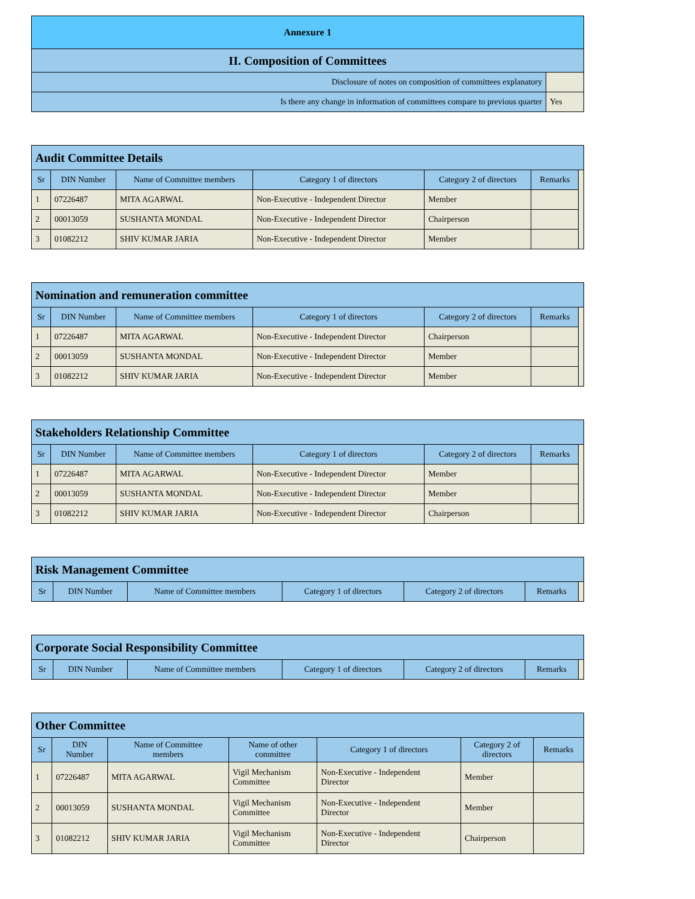| Annexure 1 | |
| --- | --- |
| II. Composition of Committees | |
| Disclosure of notes on composition of committees explanatory | |
| Is there any change in information of committees compare to previous quarter | Yes |
| Audit Committee Details | | | | | | |
| --- | --- | --- | --- | --- | --- | --- |
| Sr | DIN Number | Name of Committee members | Category 1 of directors | Category 2 of directors | Remarks | |
| 1 | 07226487 | MITA AGARWAL | Non-Executive - Independent Director | Member | | |
| 2 | 00013059 | SUSHANTA MONDAL | Non-Executive - Independent Director | Chairperson | | |
| 3 | 01082212 | SHIV KUMAR JARIA | Non-Executive - Independent Director | Member | | |
| Nomination and remuneration committee | | | | | | |
| --- | --- | --- | --- | --- | --- | --- |
| Sr | DIN Number | Name of Committee members | Category 1 of directors | Category 2 of directors | Remarks | |
| 1 | 07226487 | MITA AGARWAL | Non-Executive - Independent Director | Chairperson | | |
| 2 | 00013059 | SUSHANTA MONDAL | Non-Executive - Independent Director | Member | | |
| 3 | 01082212 | SHIV KUMAR JARIA | Non-Executive - Independent Director | Member | | |
| Stakeholders Relationship Committee | | | | | | |
| --- | --- | --- | --- | --- | --- | --- |
| Sr | DIN Number | Name of Committee members | Category 1 of directors | Category 2 of directors | Remarks | |
| 1 | 07226487 | MITA AGARWAL | Non-Executive - Independent Director | Member | | |
| 2 | 00013059 | SUSHANTA MONDAL | Non-Executive - Independent Director | Member | | |
| 3 | 01082212 | SHIV KUMAR JARIA | Non-Executive - Independent Director | Chairperson | | |
| Risk Management Committee | | | | | | |
| --- | --- | --- | --- | --- | --- | --- |
| Sr | DIN Number | Name of Committee members | Category 1 of directors | Category 2 of directors | Remarks | |
| Corporate Social Responsibility Committee | | | | | | |
| --- | --- | --- | --- | --- | --- | --- |
| Sr | DIN Number | Name of Committee members | Category 1 of directors | Category 2 of directors | Remarks | |
| Other Committee | | | | | | |
| --- | --- | --- | --- | --- | --- | --- |
| Sr | DIN Number | Name of Committee members | Name of other committee | Category 1 of directors | Category 2 of directors | Remarks |
| 1 | 07226487 | MITA AGARWAL | Vigil Mechanism Committee | Non-Executive - Independent Director | Member | |
| 2 | 00013059 | SUSHANTA MONDAL | Vigil Mechanism Committee | Non-Executive - Independent Director | Member | |
| 3 | 01082212 | SHIV KUMAR JARIA | Vigil Mechanism Committee | Non-Executive - Independent Director | Chairperson | |